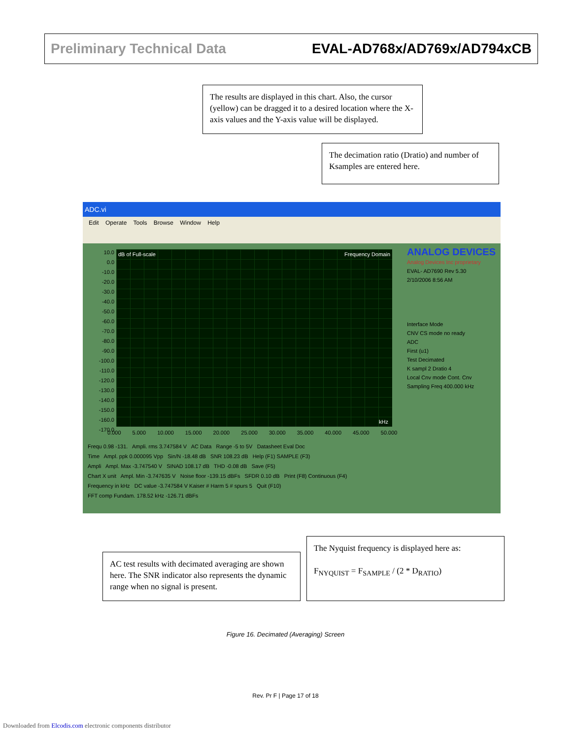Preliminary Technical Data EVAL-AD768x/AD769x/AD794xCB
The results are displayed in this chart. Also, the cursor (yellow) can be dragged it to a desired location where the X-axis values and the Y-axis value will be displayed.
The decimation ratio (Dratio) and number of Ksamples are entered here.
ADC.vi
Edit Operate Tools Browse Window Help
10.0
0.0
-10.0
-20.0
-30.0
-40.0
-50.0
-60.0
-70.0
-80.0
-90.0
-100.0
-110.0
-120.0
-130.0
-140.0
-150.0
-160.0
-170.0
dB of Full-scale Frequency Domain
kHz
0.000 5.000 10.000 15.000 20.000 25.000 30.000 35.000 40.000 45.000 50.000
ANALOG DEVICES
Analog Devices Inc proprietary
EVAL- AD7690 Rev 5.30
2/10/2006 8:56 AM
Interface Mode
CNV CS mode no ready
ADC
First (u1)
Test Decimated
K sampl 2 Dratio 4
Local Cnv mode Cont. Cnv
Sampling Freq 400.000 kHz
Frequ 0.98 -131. Ampli. rms 3.747584 V AC Data Range -5 to 5V Datasheet Eval Doc
Time Ampl. ppk 0.000095 Vpp Sin/N -18.48 dB SNR 108.23 dB Help (F1) SAMPLE (F3)
Ampli Ampl. Max -3.747540 V SINAD 108.17 dB THD -0.08 dB Save (F5)
Chart X unit Ampl. Min -3.747635 V Noise floor -139.15 dBFs SFDR 0.10 dB Print (F8) Continuous (F4)
Frequency in kHz DC value -3.747584 V Kaiser # Harm 5 # spurs 5 Quit (F10)
FFT comp Fundam. 178.52 kHz -126.71 dBFs
AC test results with decimated averaging are shown here. The SNR indicator also represents the dynamic range when no signal is present.
The Nyquist frequency is displayed here as:
F<sub>NYQUIST</sub> = F<sub>SAMPLE</sub> / (2 * D<sub>RATIO</sub>)
Figure 16. Decimated (Averaging) Screen
Rev. Pr F | Page 17 of 18
Downloaded from Elcodis.com electronic components distributor